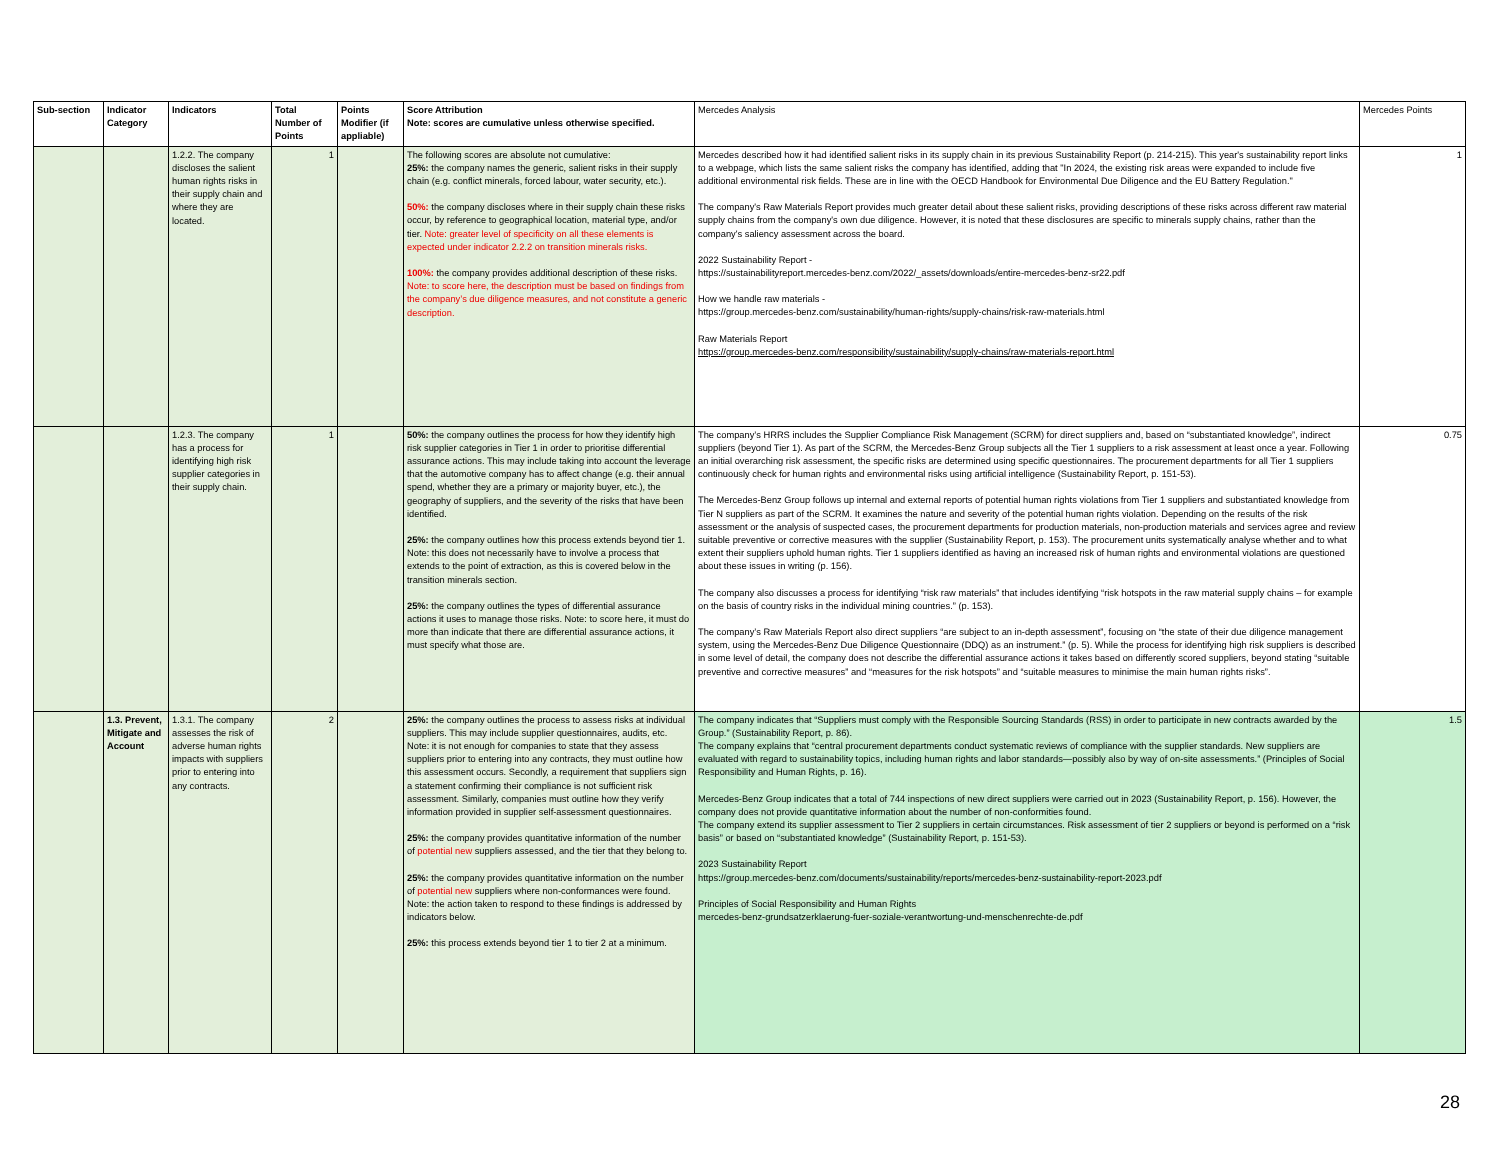| Sub-section | Indicator Category | Indicators | Total Number of Points | Points Modifier (if appliable) | Score Attribution Note: scores are cumulative unless otherwise specified. | Mercedes Analysis | Mercedes Points |
| --- | --- | --- | --- | --- | --- | --- | --- |
| | | 1.2.2. The company discloses the salient human rights risks in their supply chain and where they are located. | 1 | | The following scores are absolute not cumulative: 25%: the company names the generic, salient risks in their supply chain (e.g. conflict minerals, forced labour, water security, etc.). 50%: the company discloses where in their supply chain these risks occur, by reference to geographical location, material type, and/or tier. Note: greater level of specificity on all these elements is expected under indicator 2.2.2 on transition minerals risks. 100%: the company provides additional description of these risks. Note: to score here, the description must be based on findings from the company’s due diligence measures, and not constitute a generic description. | Mercedes described how it had identified salient risks in its supply chain in its previous Sustainability Report (p. 214-215). This year's sustainability report links to a webpage, which lists the same salient risks the company has identified, adding that "In 2024, the existing risk areas were expanded to include five additional environmental risk fields. These are in line with the OECD Handbook for Environmental Due Diligence and the EU Battery Regulation." The company's Raw Materials Report provides much greater detail about these salient risks, providing descriptions of these risks across different raw material supply chains from the company's own due diligence. However, it is noted that these disclosures are specific to minerals supply chains, rather than the company's saliency assessment across the board. 2022 Sustainability Report - https://sustainabilityreport.mercedes-benz.com/2022/_assets/downloads/entire-mercedes-benz-sr22.pdf How we handle raw materials - https://group.mercedes-benz.com/sustainability/human-rights/supply-chains/risk-raw-materials.html Raw Materials Report https://group.mercedes-benz.com/responsibility/sustainability/supply-chains/raw-materials-report.html | 1 |
| | | 1.2.3. The company has a process for identifying high risk supplier categories in their supply chain. | 1 | | 50%: the company outlines the process for how they identify high risk supplier categories in Tier 1 in order to prioritise differential assurance actions. This may include taking into account the leverage that the automotive company has to affect change (e.g. their annual spend, whether they are a primary or majority buyer, etc.), the geography of suppliers, and the severity of the risks that have been identified. 25%: the company outlines how this process extends beyond tier 1. Note: this does not necessarily have to involve a process that extends to the point of extraction, as this is covered below in the transition minerals section. 25%: the company outlines the types of differential assurance actions it uses to manage those risks. Note: to score here, it must do more than indicate that there are differential assurance actions, it must specify what those are. | The company’s HRRS includes the Supplier Compliance Risk Management (SCRM) for direct suppliers and, based on “substantiated knowledge”, indirect suppliers (beyond Tier 1). As part of the SCRM, the Mercedes-Benz Group subjects all the Tier 1 suppliers to a risk assessment at least once a year. Following an initial overarching risk assessment, the specific risks are determined using specific questionnaires. The procurement departments for all Tier 1 suppliers continuously check for human rights and environmental risks using artificial intelligence (Sustainability Report, p. 151-53). The Mercedes-Benz Group follows up internal and external reports of potential human rights violations from Tier 1 suppliers and substantiated knowledge from Tier N suppliers as part of the SCRM. It examines the nature and severity of the potential human rights violation. Depending on the results of the risk assessment or the analysis of suspected cases, the procurement departments for production materials, non-production materials and services agree and review suitable preventive or corrective measures with the supplier (Sustainability Report, p. 153). The procurement units systematically analyse whether and to what extent their suppliers uphold human rights. Tier 1 suppliers identified as having an increased risk of human rights and environmental violations are questioned about these issues in writing (p. 156). The company also discusses a process for identifying “risk raw materials” that includes identifying “risk hotspots in the raw material supply chains – for example on the basis of country risks in the individual mining countries.” (p. 153). The company’s Raw Materials Report also direct suppliers “are subject to an in-depth assessment”, focusing on “the state of their due diligence management system, using the Mercedes-Benz Due Diligence Questionnaire (DDQ) as an instrument.” (p. 5). While the process for identifying high risk suppliers is described in some level of detail, the company does not describe the differential assurance actions it takes based on differently scored suppliers, beyond stating “suitable preventive and corrective measures” and “measures for the risk hotspots” and “suitable measures to minimise the main human rights risks”. | 0.75 |
| | 1.3. Prevent, Mitigate and Account | 1.3.1. The company assesses the risk of adverse human rights impacts with suppliers prior to entering into any contracts. | 2 | | 25%: the company outlines the process to assess risks at individual suppliers. This may include supplier questionnaires, audits, etc. Note: it is not enough for companies to state that they assess suppliers prior to entering into any contracts, they must outline how this assessment occurs. Secondly, a requirement that suppliers sign a statement confirming their compliance is not sufficient risk assessment. Similarly, companies must outline how they verify information provided in supplier self-assessment questionnaires. 25%: the company provides quantitative information of the number of potential new suppliers assessed, and the tier that they belong to. 25%: the company provides quantitative information on the number of potential new suppliers where non-conformances were found. Note: the action taken to respond to these findings is addressed by indicators below. 25%: this process extends beyond tier 1 to tier 2 at a minimum. | The company indicates that “Suppliers must comply with the Responsible Sourcing Standards (RSS) in order to participate in new contracts awarded by the Group.” (Sustainability Report, p. 86). The company explains that “central procurement departments conduct systematic reviews of compliance with the supplier standards. New suppliers are evaluated with regard to sustainability topics, including human rights and labor standards—possibly also by way of on-site assessments.” (Principles of Social Responsibility and Human Rights, p. 16). Mercedes-Benz Group indicates that a total of 744 inspections of new direct suppliers were carried out in 2023 (Sustainability Report, p. 156). However, the company does not provide quantitative information about the number of non-conformities found. The company extend its supplier assessment to Tier 2 suppliers in certain circumstances. Risk assessment of tier 2 suppliers or beyond is performed on a “risk basis” or based on “substantiated knowledge” (Sustainability Report, p. 151-53). 2023 Sustainability Report https://group.mercedes-benz.com/documents/sustainability/reports/mercedes-benz-sustainability-report-2023.pdf Principles of Social Responsibility and Human Rights mercedes-benz-grundsatzerklaerung-fuer-soziale-verantwortung-und-menschenrechte-de.pdf | 1.5 |
28